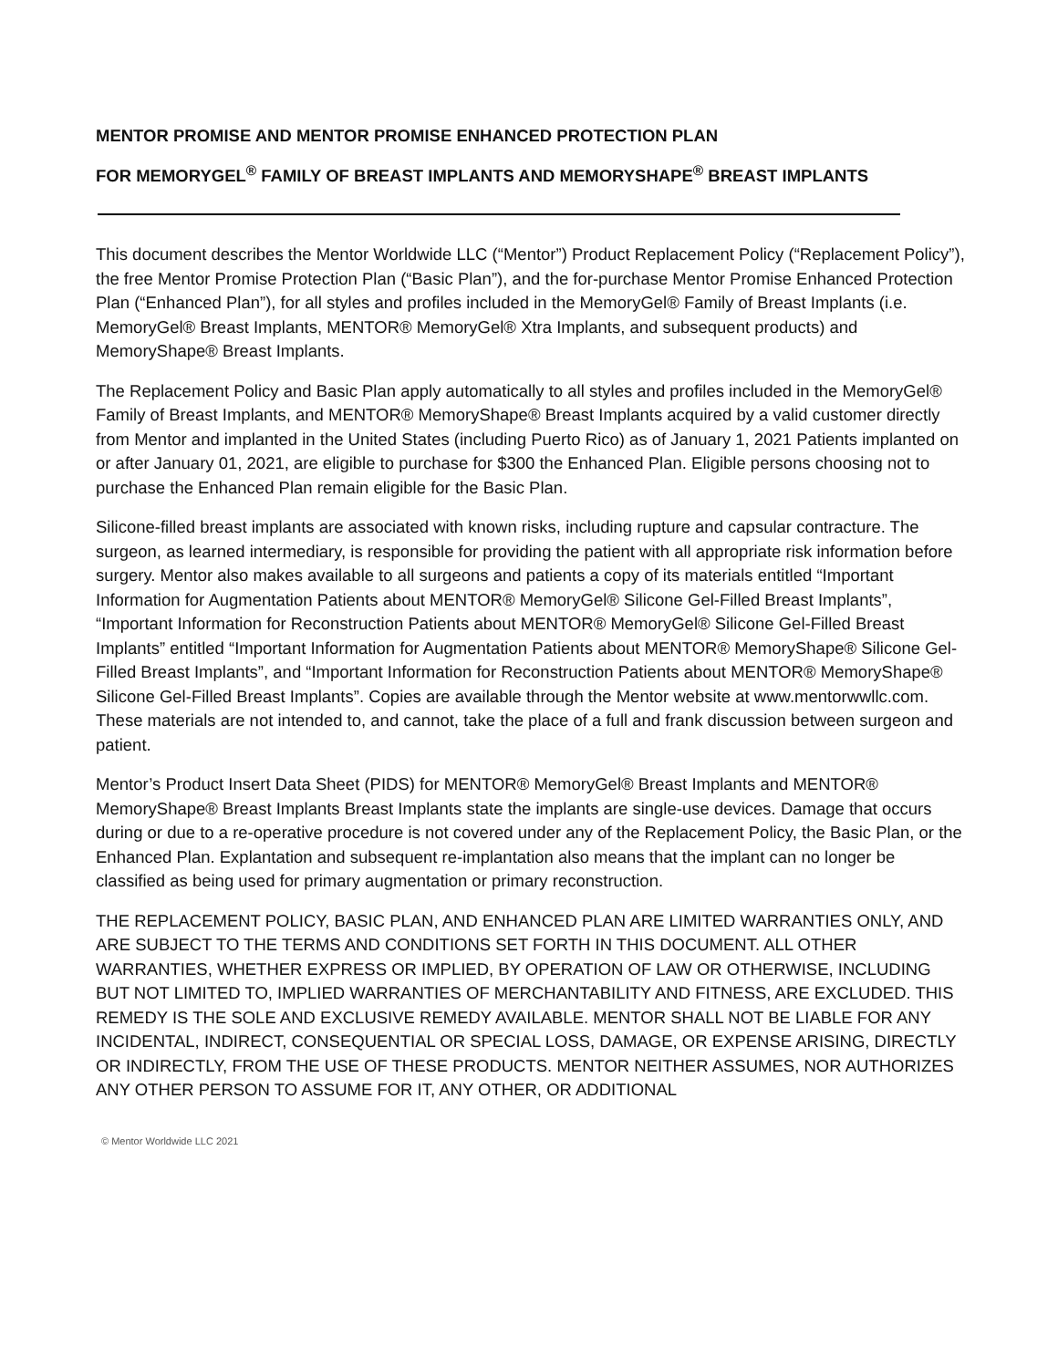MENTOR PROMISE AND MENTOR PROMISE ENHANCED PROTECTION PLAN
FOR MEMORYGEL<sup>®</sup> FAMILY OF BREAST IMPLANTS AND MEMORYSHAPE<sup>®</sup> BREAST IMPLANTS
This document describes the Mentor Worldwide LLC (“Mentor”) Product Replacement Policy (“Replacement Policy”), the free Mentor Promise Protection Plan (“Basic Plan”), and the for-purchase Mentor Promise Enhanced Protection Plan (“Enhanced Plan”), for all styles and profiles included in the MemoryGel® Family of Breast Implants (i.e. MemoryGel® Breast Implants, MENTOR® MemoryGel® Xtra Implants, and subsequent products) and MemoryShape® Breast Implants.
The Replacement Policy and Basic Plan apply automatically to all styles and profiles included in the MemoryGel® Family of Breast Implants, and MENTOR® MemoryShape® Breast Implants acquired by a valid customer directly from Mentor and implanted in the United States (including Puerto Rico) as of January 1, 2021 Patients implanted on or after January 01, 2021, are eligible to purchase for $300 the Enhanced Plan. Eligible persons choosing not to purchase the Enhanced Plan remain eligible for the Basic Plan.
Silicone-filled breast implants are associated with known risks, including rupture and capsular contracture. The surgeon, as learned intermediary, is responsible for providing the patient with all appropriate risk information before surgery. Mentor also makes available to all surgeons and patients a copy of its materials entitled “Important Information for Augmentation Patients about MENTOR® MemoryGel® Silicone Gel-Filled Breast Implants”, “Important Information for Reconstruction Patients about MENTOR® MemoryGel® Silicone Gel-Filled Breast Implants” entitled “Important Information for Augmentation Patients about MENTOR® MemoryShape® Silicone Gel-Filled Breast Implants”, and “Important Information for Reconstruction Patients about MENTOR® MemoryShape® Silicone Gel-Filled Breast Implants”. Copies are available through the Mentor website at www.mentorwwllc.com. These materials are not intended to, and cannot, take the place of a full and frank discussion between surgeon and patient.
Mentor’s Product Insert Data Sheet (PIDS) for MENTOR® MemoryGel® Breast Implants and MENTOR® MemoryShape® Breast Implants Breast Implants state the implants are single-use devices. Damage that occurs during or due to a re-operative procedure is not covered under any of the Replacement Policy, the Basic Plan, or the Enhanced Plan. Explantation and subsequent re-implantation also means that the implant can no longer be classified as being used for primary augmentation or primary reconstruction.
THE REPLACEMENT POLICY, BASIC PLAN, AND ENHANCED PLAN ARE LIMITED WARRANTIES ONLY, AND ARE SUBJECT TO THE TERMS AND CONDITIONS SET FORTH IN THIS DOCUMENT. ALL OTHER WARRANTIES, WHETHER EXPRESS OR IMPLIED, BY OPERATION OF LAW OR OTHERWISE, INCLUDING BUT NOT LIMITED TO, IMPLIED WARRANTIES OF MERCHANTABILITY AND FITNESS, ARE EXCLUDED. THIS REMEDY IS THE SOLE AND EXCLUSIVE REMEDY AVAILABLE. MENTOR SHALL NOT BE LIABLE FOR ANY INCIDENTAL, INDIRECT, CONSEQUENTIAL OR SPECIAL LOSS, DAMAGE, OR EXPENSE ARISING, DIRECTLY OR INDIRECTLY, FROM THE USE OF THESE PRODUCTS. MENTOR NEITHER ASSUMES, NOR AUTHORIZES ANY OTHER PERSON TO ASSUME FOR IT, ANY OTHER, OR ADDITIONAL
© Mentor Worldwide LLC 2021